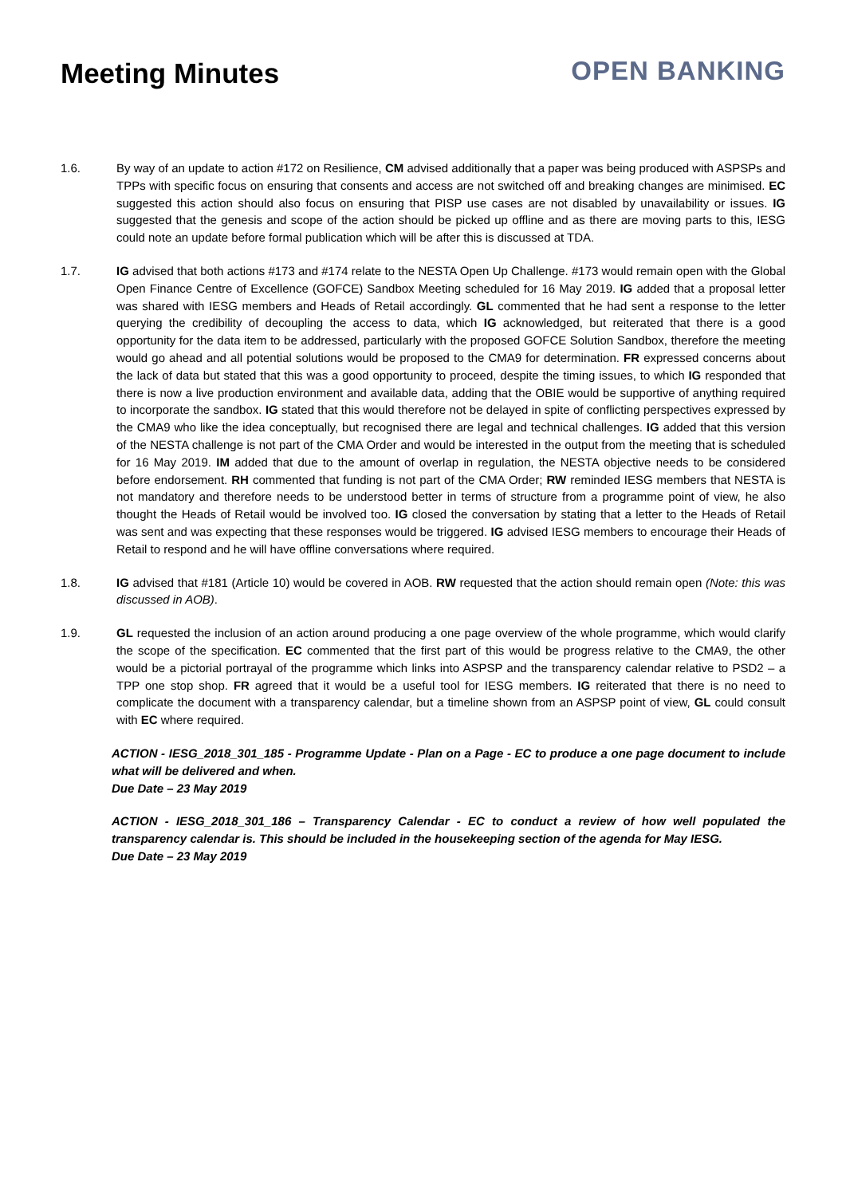Meeting Minutes OPEN BANKING
1.6. By way of an update to action #172 on Resilience, CM advised additionally that a paper was being produced with ASPSPs and TPPs with specific focus on ensuring that consents and access are not switched off and breaking changes are minimised. EC suggested this action should also focus on ensuring that PISP use cases are not disabled by unavailability or issues. IG suggested that the genesis and scope of the action should be picked up offline and as there are moving parts to this, IESG could note an update before formal publication which will be after this is discussed at TDA.
1.7. IG advised that both actions #173 and #174 relate to the NESTA Open Up Challenge. #173 would remain open with the Global Open Finance Centre of Excellence (GOFCE) Sandbox Meeting scheduled for 16 May 2019. IG added that a proposal letter was shared with IESG members and Heads of Retail accordingly. GL commented that he had sent a response to the letter querying the credibility of decoupling the access to data, which IG acknowledged, but reiterated that there is a good opportunity for the data item to be addressed, particularly with the proposed GOFCE Solution Sandbox, therefore the meeting would go ahead and all potential solutions would be proposed to the CMA9 for determination. FR expressed concerns about the lack of data but stated that this was a good opportunity to proceed, despite the timing issues, to which IG responded that there is now a live production environment and available data, adding that the OBIE would be supportive of anything required to incorporate the sandbox. IG stated that this would therefore not be delayed in spite of conflicting perspectives expressed by the CMA9 who like the idea conceptually, but recognised there are legal and technical challenges. IG added that this version of the NESTA challenge is not part of the CMA Order and would be interested in the output from the meeting that is scheduled for 16 May 2019. IM added that due to the amount of overlap in regulation, the NESTA objective needs to be considered before endorsement. RH commented that funding is not part of the CMA Order; RW reminded IESG members that NESTA is not mandatory and therefore needs to be understood better in terms of structure from a programme point of view, he also thought the Heads of Retail would be involved too. IG closed the conversation by stating that a letter to the Heads of Retail was sent and was expecting that these responses would be triggered. IG advised IESG members to encourage their Heads of Retail to respond and he will have offline conversations where required.
1.8. IG advised that #181 (Article 10) would be covered in AOB. RW requested that the action should remain open (Note: this was discussed in AOB).
1.9. GL requested the inclusion of an action around producing a one page overview of the whole programme, which would clarify the scope of the specification. EC commented that the first part of this would be progress relative to the CMA9, the other would be a pictorial portrayal of the programme which links into ASPSP and the transparency calendar relative to PSD2 – a TPP one stop shop. FR agreed that it would be a useful tool for IESG members. IG reiterated that there is no need to complicate the document with a transparency calendar, but a timeline shown from an ASPSP point of view, GL could consult with EC where required.
ACTION - IESG_2018_301_185 - Programme Update - Plan on a Page - EC to produce a one page document to include what will be delivered and when.
Due Date – 23 May 2019
ACTION - IESG_2018_301_186 – Transparency Calendar - EC to conduct a review of how well populated the transparency calendar is. This should be included in the housekeeping section of the agenda for May IESG.
Due Date – 23 May 2019